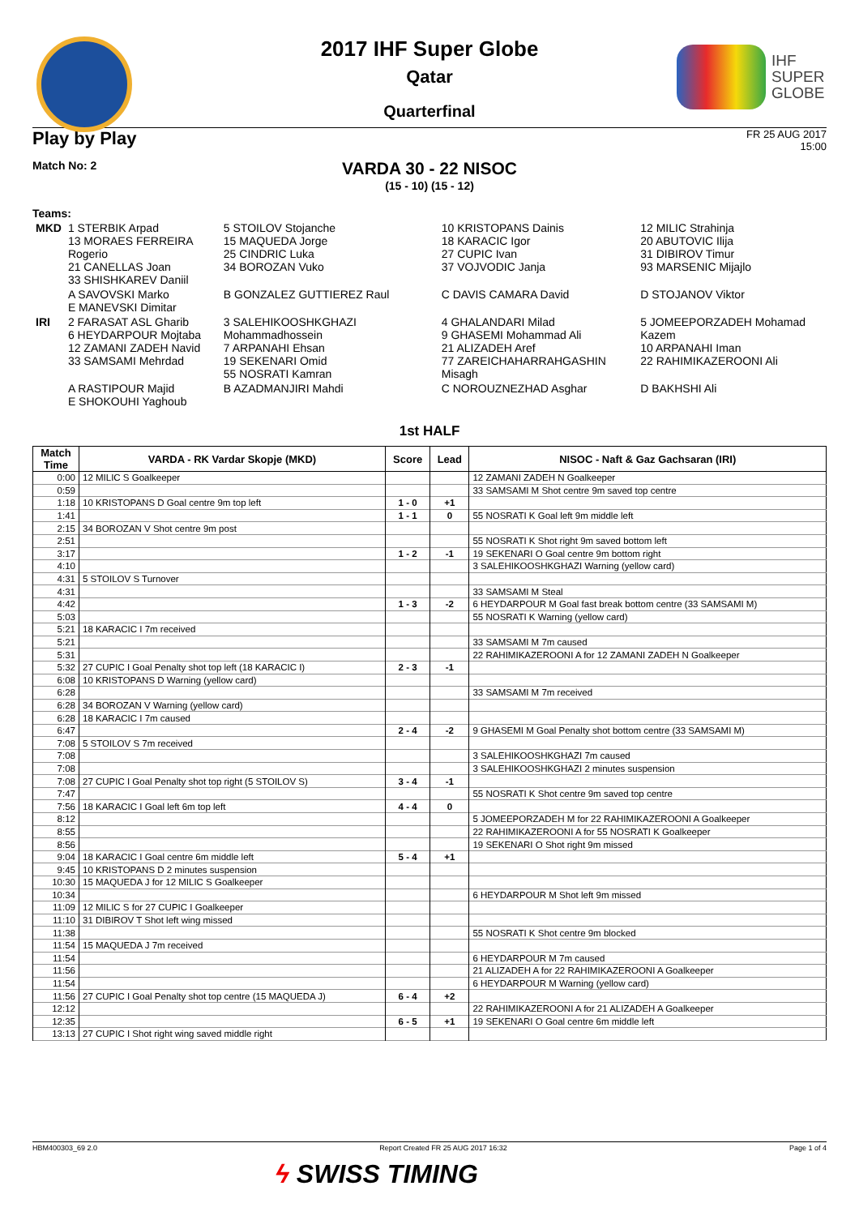IHF
SUPER
GLOBE
2017 IHF Super Globe
Qatar
Quarterfinal
Play by Play
FR 25 AUG 2017
15:00
Match No: 2
VARDA 30 - 22 NISOC
(15 - 10) (15 - 12)
Teams:
| MKD | 1 STERBIK Arpad 13 MORAES FERREIRA Rogerio 21 CANELLAS Joan 33 SHISHKAREV Daniil | 5 STOILOV Stojanche 15 MAQUEDA Jorge 25 CINDRIC Luka 34 BOROZAN Vuko | 10 KRISTOPANS Dainis 18 KARACIC Igor 27 CUPIC Ivan 37 VOJVODIC Janja | 12 MILIC Strahinja 20 ABUTOVIC Ilija 31 DIBIROV Timur 93 MARSENIC Mijajlo |
| | A SAVOVSKI Marko E MANEVSKI Dimitar | B GONZALEZ GUTTIEREZ Raul | C DAVIS CAMARA David | D STOJANOV Viktor |
| IRI | 2 FARASAT ASL Gharib 6 HEYDARPOUR Mojtaba 12 ZAMANI ZADEH Navid 33 SAMSAMI Mehrdad | 3 SALEHIKOOSHKGHAZI Mohammadhossein 7 ARPANAHI Ehsan 19 SEKENARI Omid 55 NOSRATI Kamran | 4 GHALANDARI Milad 9 GHASEMI Mohammad Ali 21 ALIZADEH Aref 77 ZAREICHAHARRAHGASHIN Misagh | 5 JOMEEPORZADEH Mohamad Kazem 10 ARPANAHI Iman 22 RAHIMIKAZEROONI Ali |
| | A RASTIPOUR Majid E SHOKOUHI Yaghoub | B AZADMANJIRI Mahdi | C NOROUZNEZHAD Asghar | D BAKHSHI Ali |
1st HALF
| Match Time | VARDA - RK Vardar Skopje (MKD) | Score | Lead | NISOC - Naft & Gaz Gachsaran (IRI) |
| --- | --- | --- | --- | --- |
| 0:00 | 12 MILIC S Goalkeeper | | | 12 ZAMANI ZADEH N Goalkeeper |
| 0:59 | | | | 33 SAMSAMI M Shot centre 9m saved top centre |
| 1:18 | 10 KRISTOPANS D Goal centre 9m top left | 1 - 0 | +1 | |
| 1:41 | | 1 - 1 | 0 | 55 NOSRATI K Goal left 9m middle left |
| 2:15 | 34 BOROZAN V Shot centre 9m post | | | |
| 2:51 | | | | 55 NOSRATI K Shot right 9m saved bottom left |
| 3:17 | | 1 - 2 | -1 | 19 SEKENARI O Goal centre 9m bottom right |
| 4:10 | | | | 3 SALEHIKOOSHKGHAZI Warning (yellow card) |
| 4:31 | 5 STOILOV S Turnover | | | |
| 4:31 | | | | 33 SAMSAMI M Steal |
| 4:42 | | 1 - 3 | -2 | 6 HEYDARPOUR M Goal fast break bottom centre (33 SAMSAMI M) |
| 5:03 | | | | 55 NOSRATI K Warning (yellow card) |
| 5:21 | 18 KARACIC I 7m received | | | |
| 5:21 | | | | 33 SAMSAMI M 7m caused |
| 5:31 | | | | 22 RAHIMIKAZEROONI A for 12 ZAMANI ZADEH N Goalkeeper |
| 5:32 | 27 CUPIC I Goal Penalty shot top left (18 KARACIC I) | 2 - 3 | -1 | |
| 6:08 | 10 KRISTOPANS D Warning (yellow card) | | | |
| 6:28 | | | | 33 SAMSAMI M 7m received |
| 6:28 | 34 BOROZAN V Warning (yellow card) | | | |
| 6:28 | 18 KARACIC I 7m caused | | | |
| 6:47 | | 2 - 4 | -2 | 9 GHASEMI M Goal Penalty shot bottom centre (33 SAMSAMI M) |
| 7:08 | 5 STOILOV S 7m received | | | |
| 7:08 | | | | 3 SALEHIKOOSHKGHAZI 7m caused |
| 7:08 | | | | 3 SALEHIKOOSHKGHAZI 2 minutes suspension |
| 7:08 | 27 CUPIC I Goal Penalty shot top right (5 STOILOV S) | 3 - 4 | -1 | |
| 7:47 | | | | 55 NOSRATI K Shot centre 9m saved top centre |
| 7:56 | 18 KARACIC I Goal left 6m top left | 4 - 4 | 0 | |
| 8:12 | | | | 5 JOMEEPORZADEH M for 22 RAHIMIKAZEROONI A Goalkeeper |
| 8:55 | | | | 22 RAHIMIKAZEROONI A for 55 NOSRATI K Goalkeeper |
| 8:56 | | | | 19 SEKENARI O Shot right 9m missed |
| 9:04 | 18 KARACIC I Goal centre 6m middle left | 5 - 4 | +1 | |
| 9:45 | 10 KRISTOPANS D 2 minutes suspension | | | |
| 10:30 | 15 MAQUEDA J for 12 MILIC S Goalkeeper | | | |
| 10:34 | | | | 6 HEYDARPOUR M Shot left 9m missed |
| 11:09 | 12 MILIC S for 27 CUPIC I Goalkeeper | | | |
| 11:10 | 31 DIBIROV T Shot left wing missed | | | |
| 11:38 | | | | 55 NOSRATI K Shot centre 9m blocked |
| 11:54 | 15 MAQUEDA J 7m received | | | |
| 11:54 | | | | 6 HEYDARPOUR M 7m caused |
| 11:56 | | | | 21 ALIZADEH A for 22 RAHIMIKAZEROONI A Goalkeeper |
| 11:54 | | | | 6 HEYDARPOUR M Warning (yellow card) |
| 11:56 | 27 CUPIC I Goal Penalty shot top centre (15 MAQUEDA J) | 6 - 4 | +2 | |
| 12:12 | | | | 22 RAHIMIKAZEROONI A for 21 ALIZADEH A Goalkeeper |
| 12:35 | | 6 - 5 | +1 | 19 SEKENARI O Goal centre 6m middle left |
| 13:13 | 27 CUPIC I Shot right wing saved middle right | | | |
HBM400303_69 2.0 Report Created FR 25 AUG 2017 16:32 Page 1 of 4
ϟ SWISS TIMING